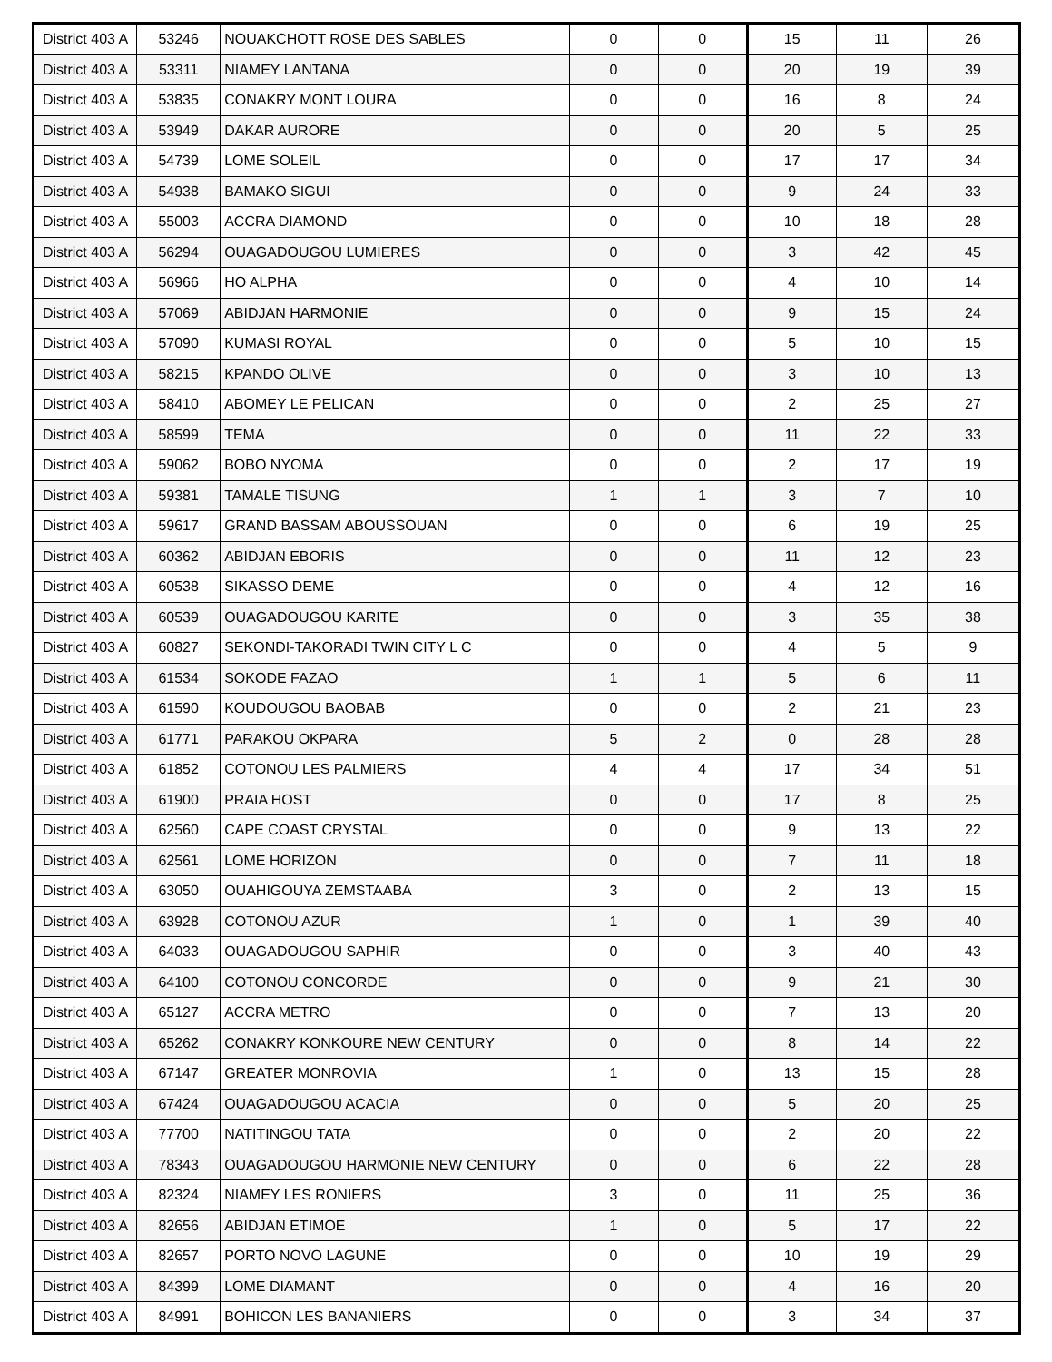| District 403 A | 53246 | NOUAKCHOTT ROSE DES SABLES | 0 | 0 | 15 | 11 | 26 |
| District 403 A | 53311 | NIAMEY LANTANA | 0 | 0 | 20 | 19 | 39 |
| District 403 A | 53835 | CONAKRY MONT LOURA | 0 | 0 | 16 | 8 | 24 |
| District 403 A | 53949 | DAKAR AURORE | 0 | 0 | 20 | 5 | 25 |
| District 403 A | 54739 | LOME SOLEIL | 0 | 0 | 17 | 17 | 34 |
| District 403 A | 54938 | BAMAKO SIGUI | 0 | 0 | 9 | 24 | 33 |
| District 403 A | 55003 | ACCRA DIAMOND | 0 | 0 | 10 | 18 | 28 |
| District 403 A | 56294 | OUAGADOUGOU LUMIERES | 0 | 0 | 3 | 42 | 45 |
| District 403 A | 56966 | HO ALPHA | 0 | 0 | 4 | 10 | 14 |
| District 403 A | 57069 | ABIDJAN HARMONIE | 0 | 0 | 9 | 15 | 24 |
| District 403 A | 57090 | KUMASI ROYAL | 0 | 0 | 5 | 10 | 15 |
| District 403 A | 58215 | KPANDO OLIVE | 0 | 0 | 3 | 10 | 13 |
| District 403 A | 58410 | ABOMEY LE PELICAN | 0 | 0 | 2 | 25 | 27 |
| District 403 A | 58599 | TEMA | 0 | 0 | 11 | 22 | 33 |
| District 403 A | 59062 | BOBO NYOMA | 0 | 0 | 2 | 17 | 19 |
| District 403 A | 59381 | TAMALE TISUNG | 1 | 1 | 3 | 7 | 10 |
| District 403 A | 59617 | GRAND BASSAM ABOUSSOUAN | 0 | 0 | 6 | 19 | 25 |
| District 403 A | 60362 | ABIDJAN EBORIS | 0 | 0 | 11 | 12 | 23 |
| District 403 A | 60538 | SIKASSO DEME | 0 | 0 | 4 | 12 | 16 |
| District 403 A | 60539 | OUAGADOUGOU KARITE | 0 | 0 | 3 | 35 | 38 |
| District 403 A | 60827 | SEKONDI-TAKORADI TWIN CITY L C | 0 | 0 | 4 | 5 | 9 |
| District 403 A | 61534 | SOKODE FAZAO | 1 | 1 | 5 | 6 | 11 |
| District 403 A | 61590 | KOUDOUGOU BAOBAB | 0 | 0 | 2 | 21 | 23 |
| District 403 A | 61771 | PARAKOU OKPARA | 5 | 2 | 0 | 28 | 28 |
| District 403 A | 61852 | COTONOU LES PALMIERS | 4 | 4 | 17 | 34 | 51 |
| District 403 A | 61900 | PRAIA HOST | 0 | 0 | 17 | 8 | 25 |
| District 403 A | 62560 | CAPE COAST CRYSTAL | 0 | 0 | 9 | 13 | 22 |
| District 403 A | 62561 | LOME HORIZON | 0 | 0 | 7 | 11 | 18 |
| District 403 A | 63050 | OUAHIGOUYA ZEMSTAABA | 3 | 0 | 2 | 13 | 15 |
| District 403 A | 63928 | COTONOU AZUR | 1 | 0 | 1 | 39 | 40 |
| District 403 A | 64033 | OUAGADOUGOU SAPHIR | 0 | 0 | 3 | 40 | 43 |
| District 403 A | 64100 | COTONOU CONCORDE | 0 | 0 | 9 | 21 | 30 |
| District 403 A | 65127 | ACCRA METRO | 0 | 0 | 7 | 13 | 20 |
| District 403 A | 65262 | CONAKRY KONKOURE NEW CENTURY | 0 | 0 | 8 | 14 | 22 |
| District 403 A | 67147 | GREATER MONROVIA | 1 | 0 | 13 | 15 | 28 |
| District 403 A | 67424 | OUAGADOUGOU ACACIA | 0 | 0 | 5 | 20 | 25 |
| District 403 A | 77700 | NATITINGOU TATA | 0 | 0 | 2 | 20 | 22 |
| District 403 A | 78343 | OUAGADOUGOU HARMONIE NEW CENTURY | 0 | 0 | 6 | 22 | 28 |
| District 403 A | 82324 | NIAMEY LES RONIERS | 3 | 0 | 11 | 25 | 36 |
| District 403 A | 82656 | ABIDJAN ETIMOE | 1 | 0 | 5 | 17 | 22 |
| District 403 A | 82657 | PORTO NOVO LAGUNE | 0 | 0 | 10 | 19 | 29 |
| District 403 A | 84399 | LOME DIAMANT | 0 | 0 | 4 | 16 | 20 |
| District 403 A | 84991 | BOHICON LES BANANIERS | 0 | 0 | 3 | 34 | 37 |